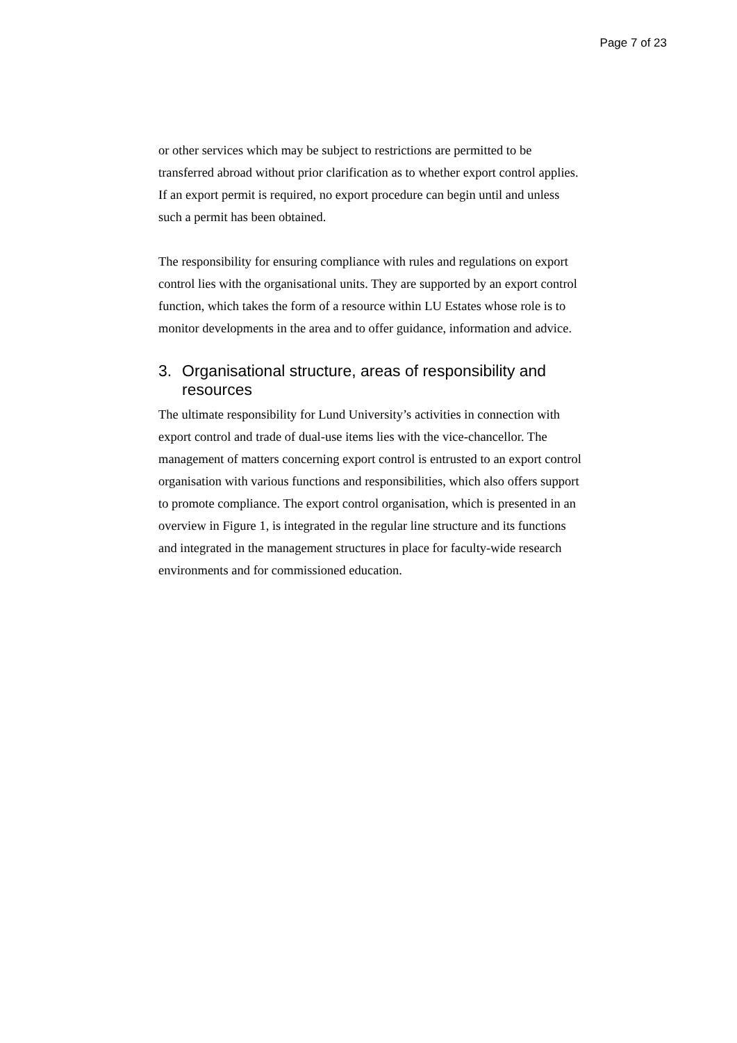Page 7 of 23
or other services which may be subject to restrictions are permitted to be transferred abroad without prior clarification as to whether export control applies. If an export permit is required, no export procedure can begin until and unless such a permit has been obtained.
The responsibility for ensuring compliance with rules and regulations on export control lies with the organisational units. They are supported by an export control function, which takes the form of a resource within LU Estates whose role is to monitor developments in the area and to offer guidance, information and advice.
3. Organisational structure, areas of responsibility and resources
The ultimate responsibility for Lund University’s activities in connection with export control and trade of dual-use items lies with the vice-chancellor. The management of matters concerning export control is entrusted to an export control organisation with various functions and responsibilities, which also offers support to promote compliance. The export control organisation, which is presented in an overview in Figure 1, is integrated in the regular line structure and its functions and integrated in the management structures in place for faculty-wide research environments and for commissioned education.